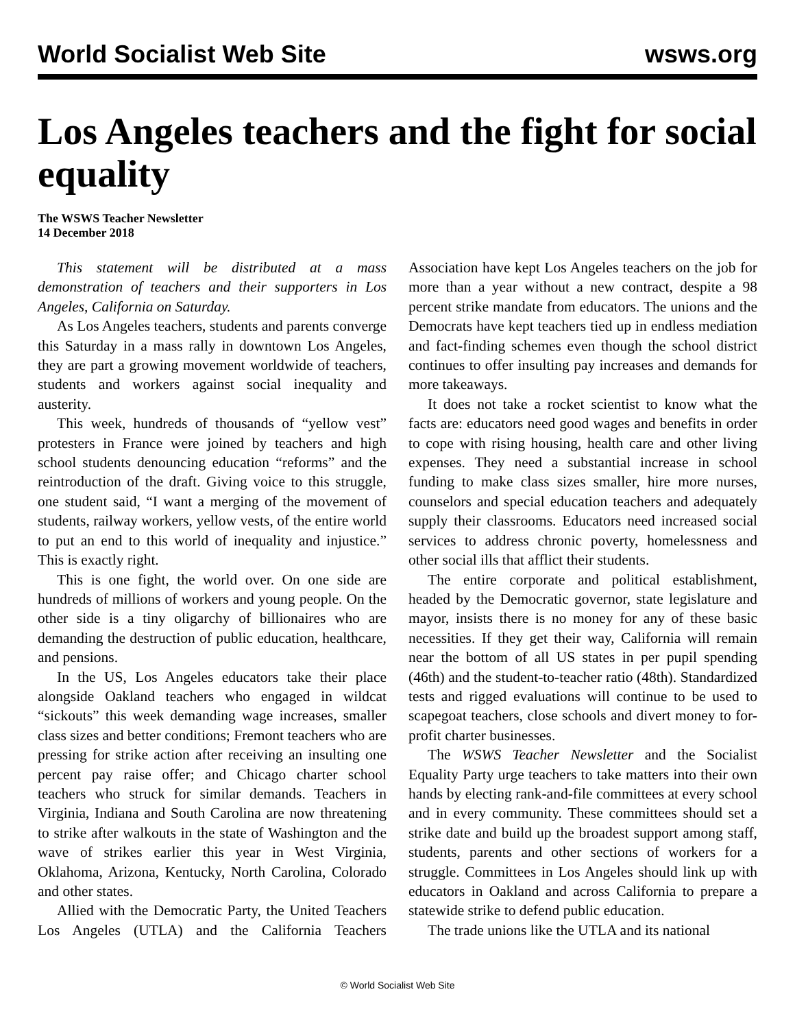World Socialist Web Site wsws.org
Los Angeles teachers and the fight for social equality
The WSWS Teacher Newsletter
14 December 2018
This statement will be distributed at a mass demonstration of teachers and their supporters in Los Angeles, California on Saturday.
As Los Angeles teachers, students and parents converge this Saturday in a mass rally in downtown Los Angeles, they are part a growing movement worldwide of teachers, students and workers against social inequality and austerity.
This week, hundreds of thousands of “yellow vest” protesters in France were joined by teachers and high school students denouncing education “reforms” and the reintroduction of the draft. Giving voice to this struggle, one student said, “I want a merging of the movement of students, railway workers, yellow vests, of the entire world to put an end to this world of inequality and injustice.” This is exactly right.
This is one fight, the world over. On one side are hundreds of millions of workers and young people. On the other side is a tiny oligarchy of billionaires who are demanding the destruction of public education, healthcare, and pensions.
In the US, Los Angeles educators take their place alongside Oakland teachers who engaged in wildcat “sickouts” this week demanding wage increases, smaller class sizes and better conditions; Fremont teachers who are pressing for strike action after receiving an insulting one percent pay raise offer; and Chicago charter school teachers who struck for similar demands. Teachers in Virginia, Indiana and South Carolina are now threatening to strike after walkouts in the state of Washington and the wave of strikes earlier this year in West Virginia, Oklahoma, Arizona, Kentucky, North Carolina, Colorado and other states.
Allied with the Democratic Party, the United Teachers Los Angeles (UTLA) and the California Teachers Association have kept Los Angeles teachers on the job for more than a year without a new contract, despite a 98 percent strike mandate from educators. The unions and the Democrats have kept teachers tied up in endless mediation and fact-finding schemes even though the school district continues to offer insulting pay increases and demands for more takeaways.
It does not take a rocket scientist to know what the facts are: educators need good wages and benefits in order to cope with rising housing, health care and other living expenses. They need a substantial increase in school funding to make class sizes smaller, hire more nurses, counselors and special education teachers and adequately supply their classrooms. Educators need increased social services to address chronic poverty, homelessness and other social ills that afflict their students.
The entire corporate and political establishment, headed by the Democratic governor, state legislature and mayor, insists there is no money for any of these basic necessities. If they get their way, California will remain near the bottom of all US states in per pupil spending (46th) and the student-to-teacher ratio (48th). Standardized tests and rigged evaluations will continue to be used to scapegoat teachers, close schools and divert money to for-profit charter businesses.
The WSWS Teacher Newsletter and the Socialist Equality Party urge teachers to take matters into their own hands by electing rank-and-file committees at every school and in every community. These committees should set a strike date and build up the broadest support among staff, students, parents and other sections of workers for a struggle. Committees in Los Angeles should link up with educators in Oakland and across California to prepare a statewide strike to defend public education.
The trade unions like the UTLA and its national
© World Socialist Web Site